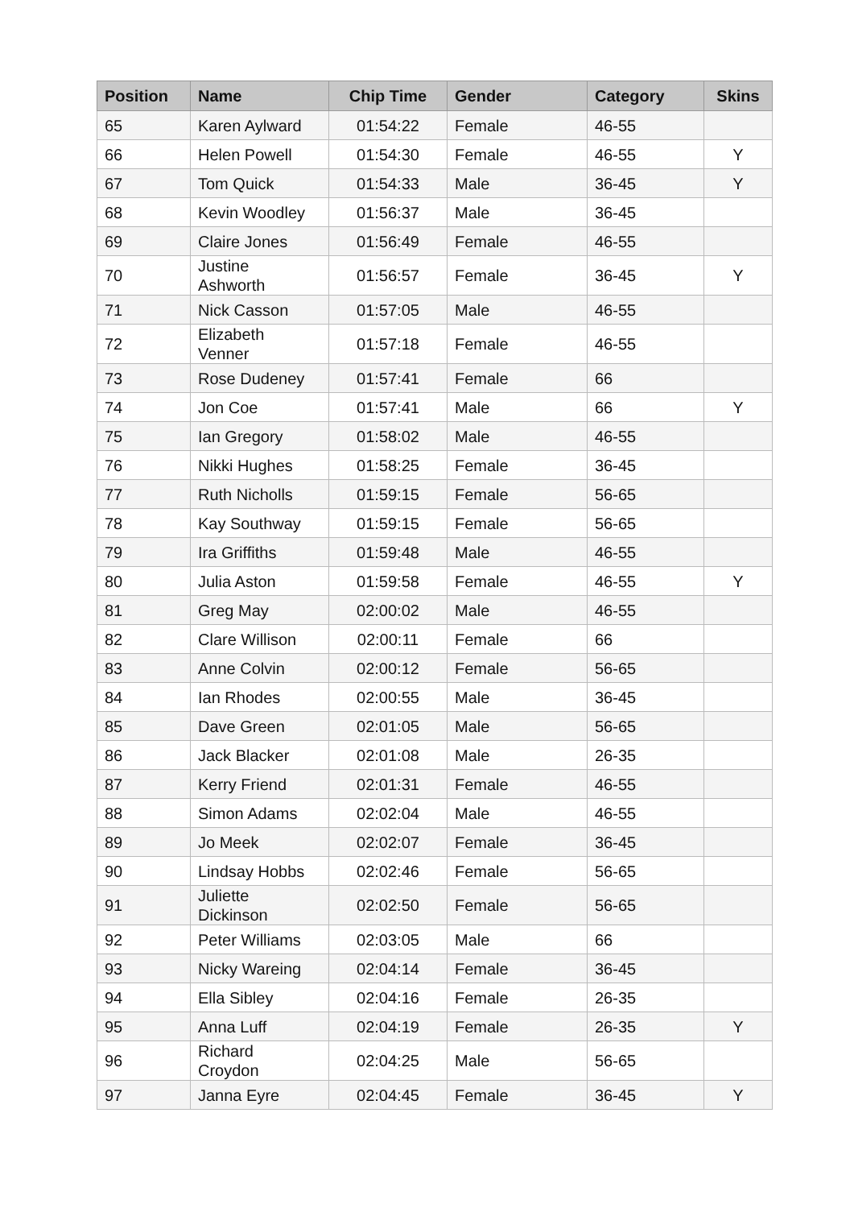| Position | Name | Chip Time | Gender | Category | Skins |
| --- | --- | --- | --- | --- | --- |
| 65 | Karen Aylward | 01:54:22 | Female | 46-55 | |
| 66 | Helen Powell | 01:54:30 | Female | 46-55 | Y |
| 67 | Tom Quick | 01:54:33 | Male | 36-45 | Y |
| 68 | Kevin Woodley | 01:56:37 | Male | 36-45 | |
| 69 | Claire Jones | 01:56:49 | Female | 46-55 | |
| 70 | Justine Ashworth | 01:56:57 | Female | 36-45 | Y |
| 71 | Nick Casson | 01:57:05 | Male | 46-55 | |
| 72 | Elizabeth Venner | 01:57:18 | Female | 46-55 | |
| 73 | Rose Dudeney | 01:57:41 | Female | 66 | |
| 74 | Jon Coe | 01:57:41 | Male | 66 | Y |
| 75 | Ian Gregory | 01:58:02 | Male | 46-55 | |
| 76 | Nikki Hughes | 01:58:25 | Female | 36-45 | |
| 77 | Ruth Nicholls | 01:59:15 | Female | 56-65 | |
| 78 | Kay Southway | 01:59:15 | Female | 56-65 | |
| 79 | Ira Griffiths | 01:59:48 | Male | 46-55 | |
| 80 | Julia Aston | 01:59:58 | Female | 46-55 | Y |
| 81 | Greg May | 02:00:02 | Male | 46-55 | |
| 82 | Clare Willison | 02:00:11 | Female | 66 | |
| 83 | Anne Colvin | 02:00:12 | Female | 56-65 | |
| 84 | Ian Rhodes | 02:00:55 | Male | 36-45 | |
| 85 | Dave Green | 02:01:05 | Male | 56-65 | |
| 86 | Jack Blacker | 02:01:08 | Male | 26-35 | |
| 87 | Kerry Friend | 02:01:31 | Female | 46-55 | |
| 88 | Simon Adams | 02:02:04 | Male | 46-55 | |
| 89 | Jo Meek | 02:02:07 | Female | 36-45 | |
| 90 | Lindsay Hobbs | 02:02:46 | Female | 56-65 | |
| 91 | Juliette Dickinson | 02:02:50 | Female | 56-65 | |
| 92 | Peter Williams | 02:03:05 | Male | 66 | |
| 93 | Nicky Wareing | 02:04:14 | Female | 36-45 | |
| 94 | Ella Sibley | 02:04:16 | Female | 26-35 | |
| 95 | Anna Luff | 02:04:19 | Female | 26-35 | Y |
| 96 | Richard Croydon | 02:04:25 | Male | 56-65 | |
| 97 | Janna Eyre | 02:04:45 | Female | 36-45 | Y |